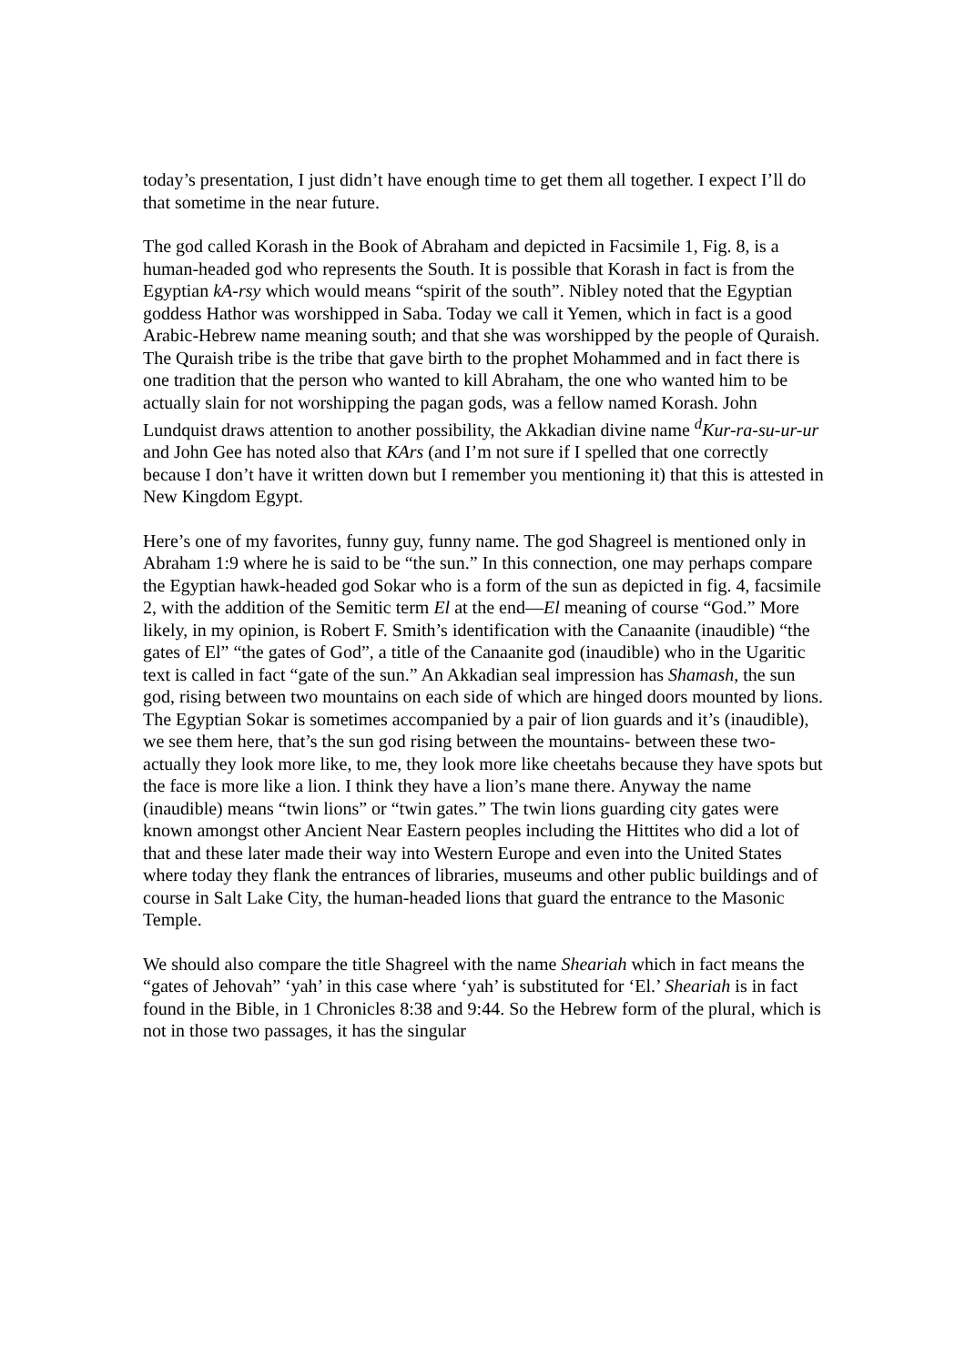today’s presentation, I just didn’t have enough time to get them all together. I expect I’ll do that sometime in the near future.
The god called Korash in the Book of Abraham and depicted in Facsimile 1, Fig. 8, is a human-headed god who represents the South. It is possible that Korash in fact is from the Egyptian kA-rsy which would means “spirit of the south”. Nibley noted that the Egyptian goddess Hathor was worshipped in Saba. Today we call it Yemen, which in fact is a good Arabic-Hebrew name meaning south; and that she was worshipped by the people of Quraish. The Quraish tribe is the tribe that gave birth to the prophet Mohammed and in fact there is one tradition that the person who wanted to kill Abraham, the one who wanted him to be actually slain for not worshipping the pagan gods, was a fellow named Korash. John Lundquist draws attention to another possibility, the Akkadian divine name <sup>d</sup>Kur-ra-su-ur-ur and John Gee has noted also that KArs (and I’m not sure if I spelled that one correctly because I don’t have it written down but I remember you mentioning it) that this is attested in New Kingdom Egypt.
Here’s one of my favorites, funny guy, funny name. The god Shagreel is mentioned only in Abraham 1:9 where he is said to be “the sun.” In this connection, one may perhaps compare the Egyptian hawk-headed god Sokar who is a form of the sun as depicted in fig. 4, facsimile 2, with the addition of the Semitic term El at the end—El meaning of course “God.” More likely, in my opinion, is Robert F. Smith’s identification with the Canaanite (inaudible) “the gates of El” “the gates of God”, a title of the Canaanite god (inaudible) who in the Ugaritic text is called in fact “gate of the sun.” An Akkadian seal impression has Shamash, the sun god, rising between two mountains on each side of which are hinged doors mounted by lions. The Egyptian Sokar is sometimes accompanied by a pair of lion guards and it’s (inaudible), we see them here, that’s the sun god rising between the mountains- between these two- actually they look more like, to me, they look more like cheetahs because they have spots but the face is more like a lion. I think they have a lion’s mane there. Anyway the name (inaudible) means “twin lions” or “twin gates.” The twin lions guarding city gates were known amongst other Ancient Near Eastern peoples including the Hittites who did a lot of that and these later made their way into Western Europe and even into the United States where today they flank the entrances of libraries, museums and other public buildings and of course in Salt Lake City, the human-headed lions that guard the entrance to the Masonic Temple.
We should also compare the title Shagreel with the name Sheariah which in fact means the “gates of Jehovah” ‘yah’ in this case where ‘yah’ is substituted for ‘El.’ Sheariah is in fact found in the Bible, in 1 Chronicles 8:38 and 9:44. So the Hebrew form of the plural, which is not in those two passages, it has the singular